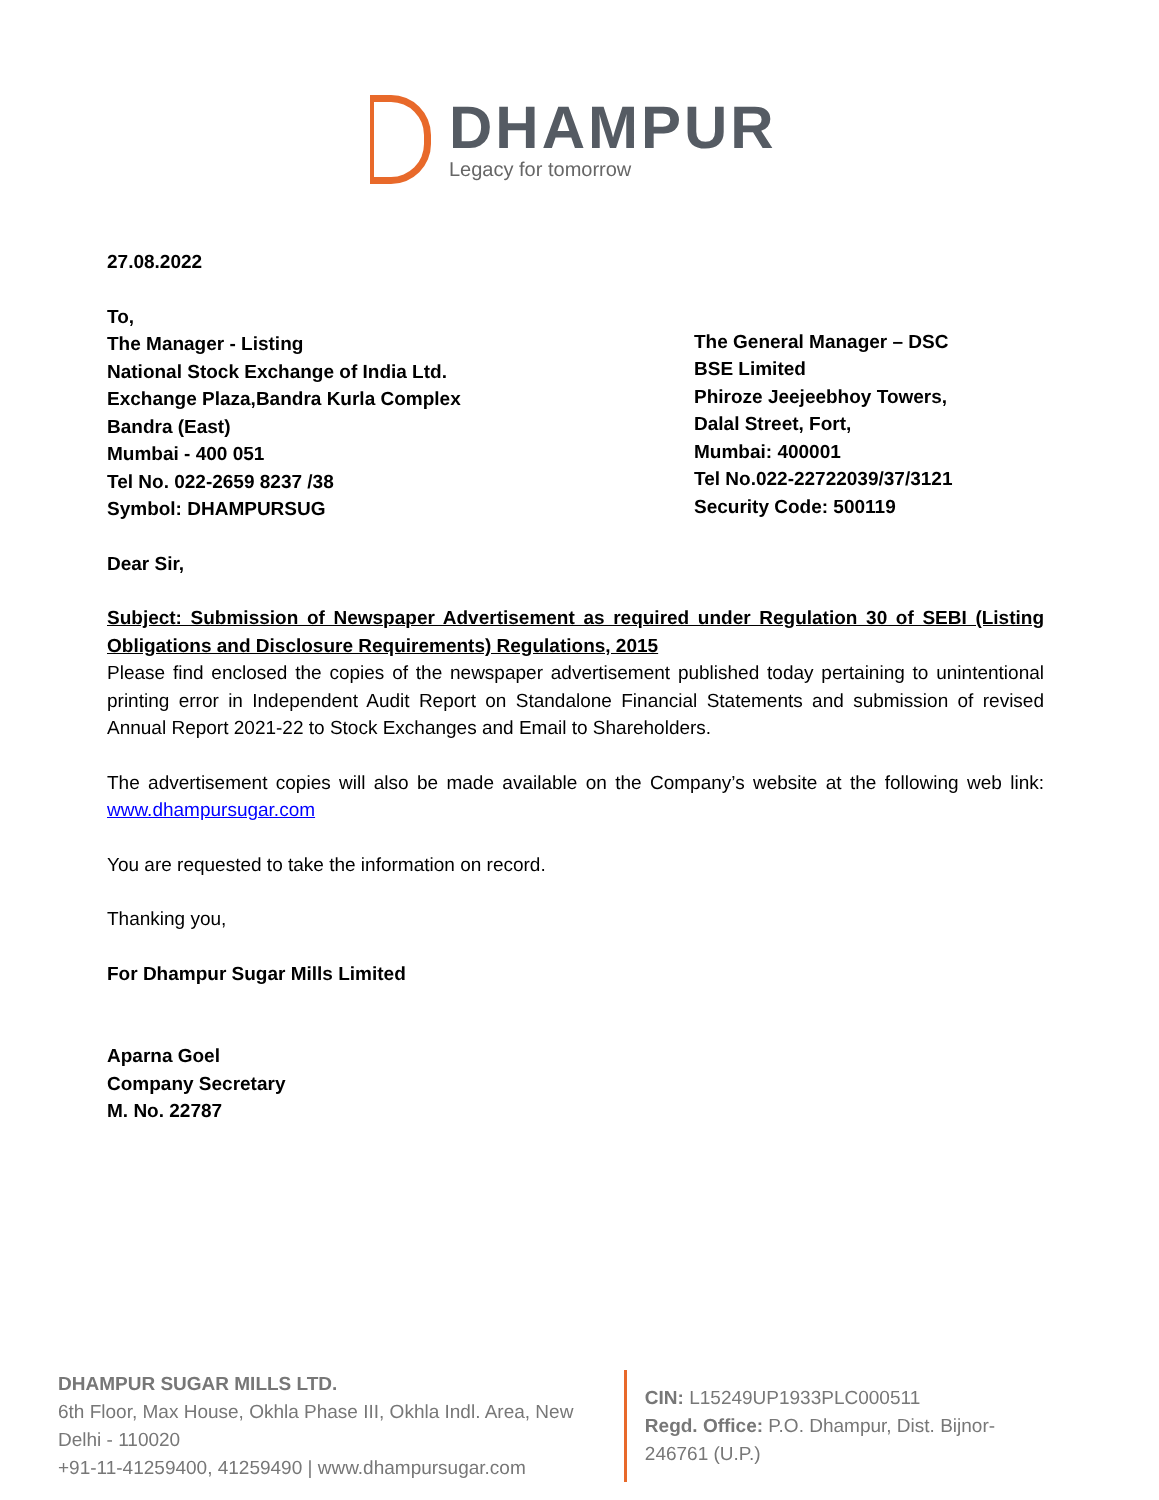DHAMPUR
Legacy for tomorrow
27.08.2022
To,
The Manager - Listing
National Stock Exchange of India Ltd.
Exchange Plaza,Bandra Kurla Complex
Bandra (East)
Mumbai - 400 051
Tel No. 022-2659 8237 /38
Symbol: DHAMPURSUG
The General Manager – DSC
BSE Limited
Phiroze Jeejeebhoy Towers,
Dalal Street, Fort,
Mumbai: 400001
Tel No.022-22722039/37/3121
Security Code: 500119
Dear Sir,
Subject: Submission of Newspaper Advertisement as required under Regulation 30 of SEBI (Listing Obligations and Disclosure Requirements) Regulations, 2015
Please find enclosed the copies of the newspaper advertisement published today pertaining to unintentional printing error in Independent Audit Report on Standalone Financial Statements and submission of revised Annual Report 2021-22 to Stock Exchanges and Email to Shareholders.
The advertisement copies will also be made available on the Company’s website at the following web link: www.dhampursugar.com
You are requested to take the information on record.
Thanking you,
For Dhampur Sugar Mills Limited
Aparna Goel
Company Secretary
M. No. 22787
DHAMPUR SUGAR MILLS LTD.
6th Floor, Max House, Okhla Phase III, Okhla Indl. Area, New Delhi - 110020
+91-11-41259400, 41259490 | www.dhampursugar.com
CIN: L15249UP1933PLC000511
Regd. Office: P.O. Dhampur, Dist. Bijnor- 246761 (U.P.)